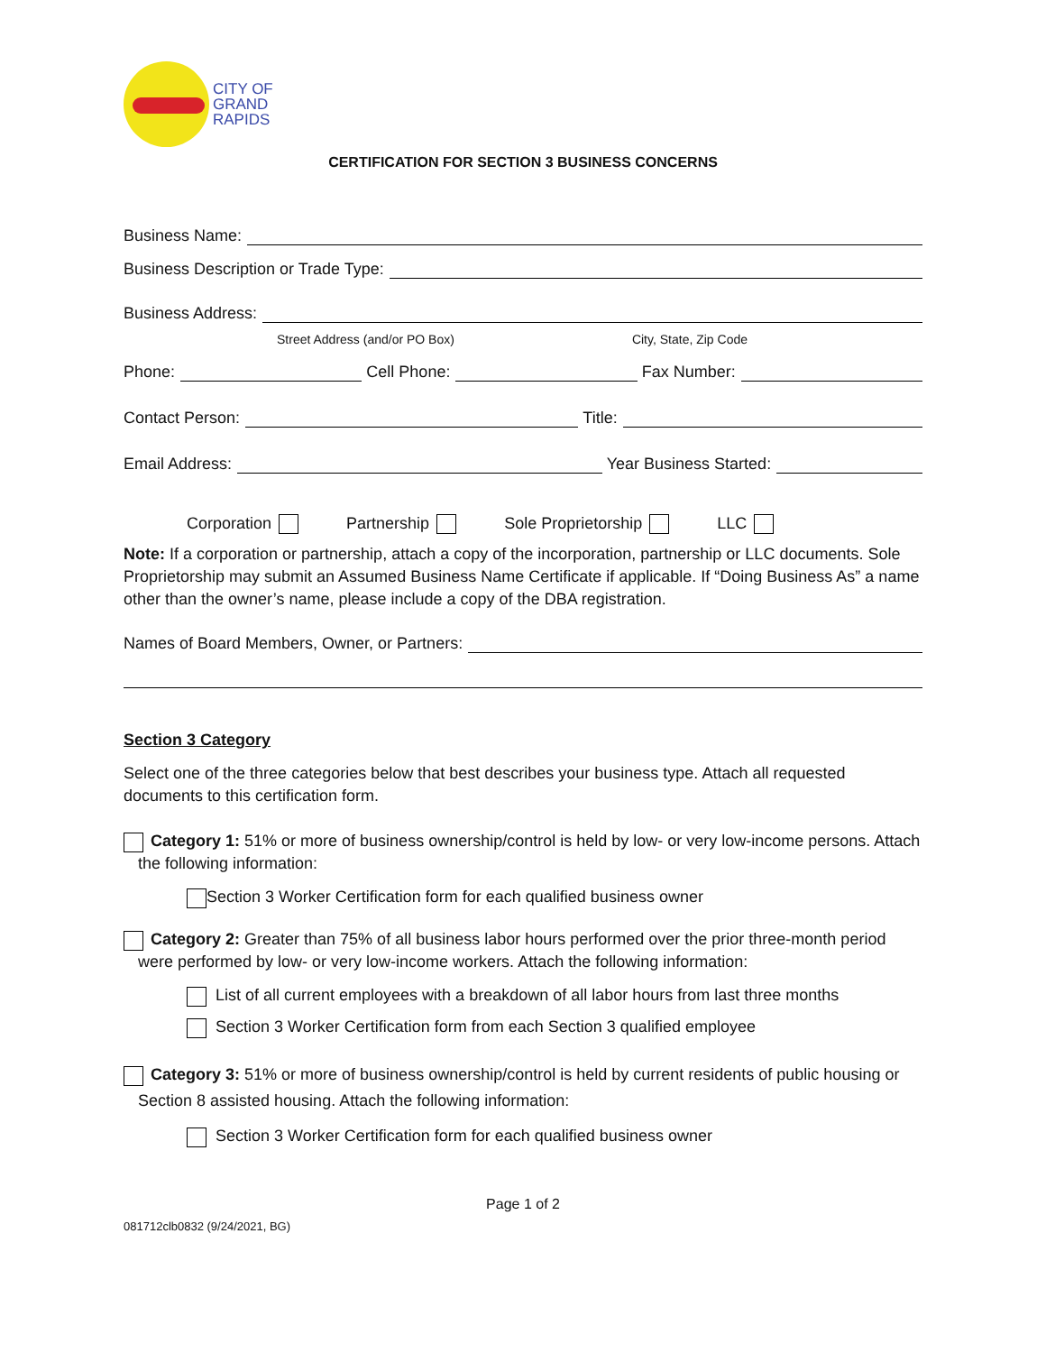CITY OF
GRAND
RAPIDS
CERTIFICATION FOR SECTION 3 BUSINESS CONCERNS
Business Name:
Business Description or Trade Type:
Business Address:
Street Address (and/or PO Box) City, State, Zip Code
Phone:
Cell Phone:
Fax Number:
Contact Person:
Title:
Email Address:
Year Business Started:
Corporation Partnership Sole Proprietorship LLC
Note: If a corporation or partnership, attach a copy of the incorporation, partnership or LLC documents. Sole Proprietorship may submit an Assumed Business Name Certificate if applicable. If “Doing Business As” a name other than the owner’s name, please include a copy of the DBA registration.
Names of Board Members, Owner, or Partners:
Section 3 Category
Select one of the three categories below that best describes your business type. Attach all requested documents to this certification form.
Category 1: 51% or more of business ownership/control is held by low- or very low-income persons. Attach the following information:
Section 3 Worker Certification form for each qualified business owner
Category 2: Greater than 75% of all business labor hours performed over the prior three-month period were performed by low- or very low-income workers. Attach the following information:
List of all current employees with a breakdown of all labor hours from last three months
Section 3 Worker Certification form from each Section 3 qualified employee
Category 3: 51% or more of business ownership/control is held by current residents of public housing or Section 8 assisted housing. Attach the following information:
Section 3 Worker Certification form for each qualified business owner
Page 1 of 2
081712clb0832 (9/24/2021, BG)